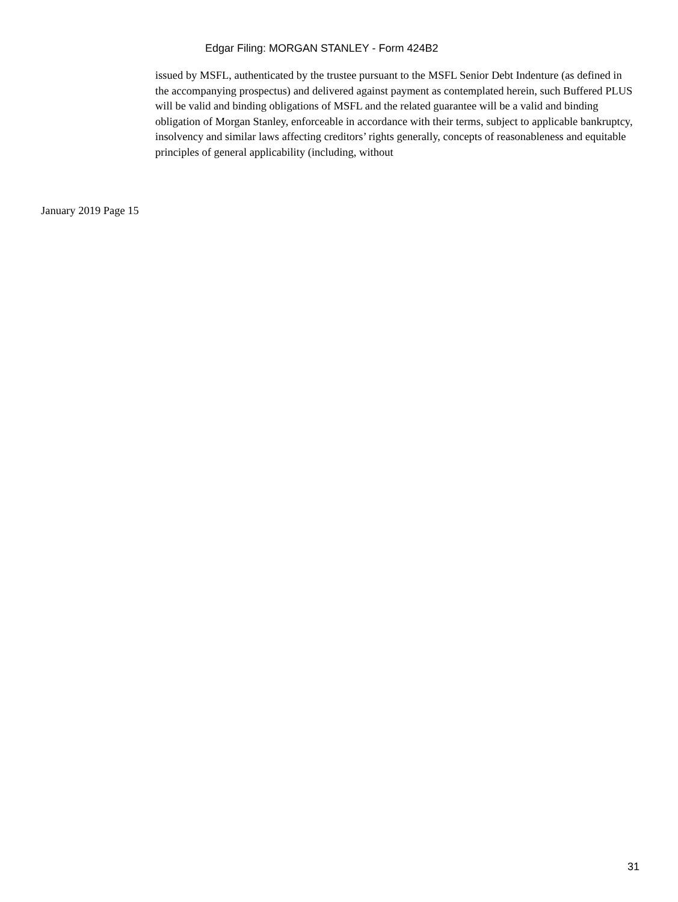Edgar Filing: MORGAN STANLEY - Form 424B2
issued by MSFL, authenticated by the trustee pursuant to the MSFL Senior Debt Indenture (as defined in the accompanying prospectus) and delivered against payment as contemplated herein, such Buffered PLUS will be valid and binding obligations of MSFL and the related guarantee will be a valid and binding obligation of Morgan Stanley, enforceable in accordance with their terms, subject to applicable bankruptcy, insolvency and similar laws affecting creditors’ rights generally, concepts of reasonableness and equitable principles of general applicability (including, without
January 2019 Page 15
31